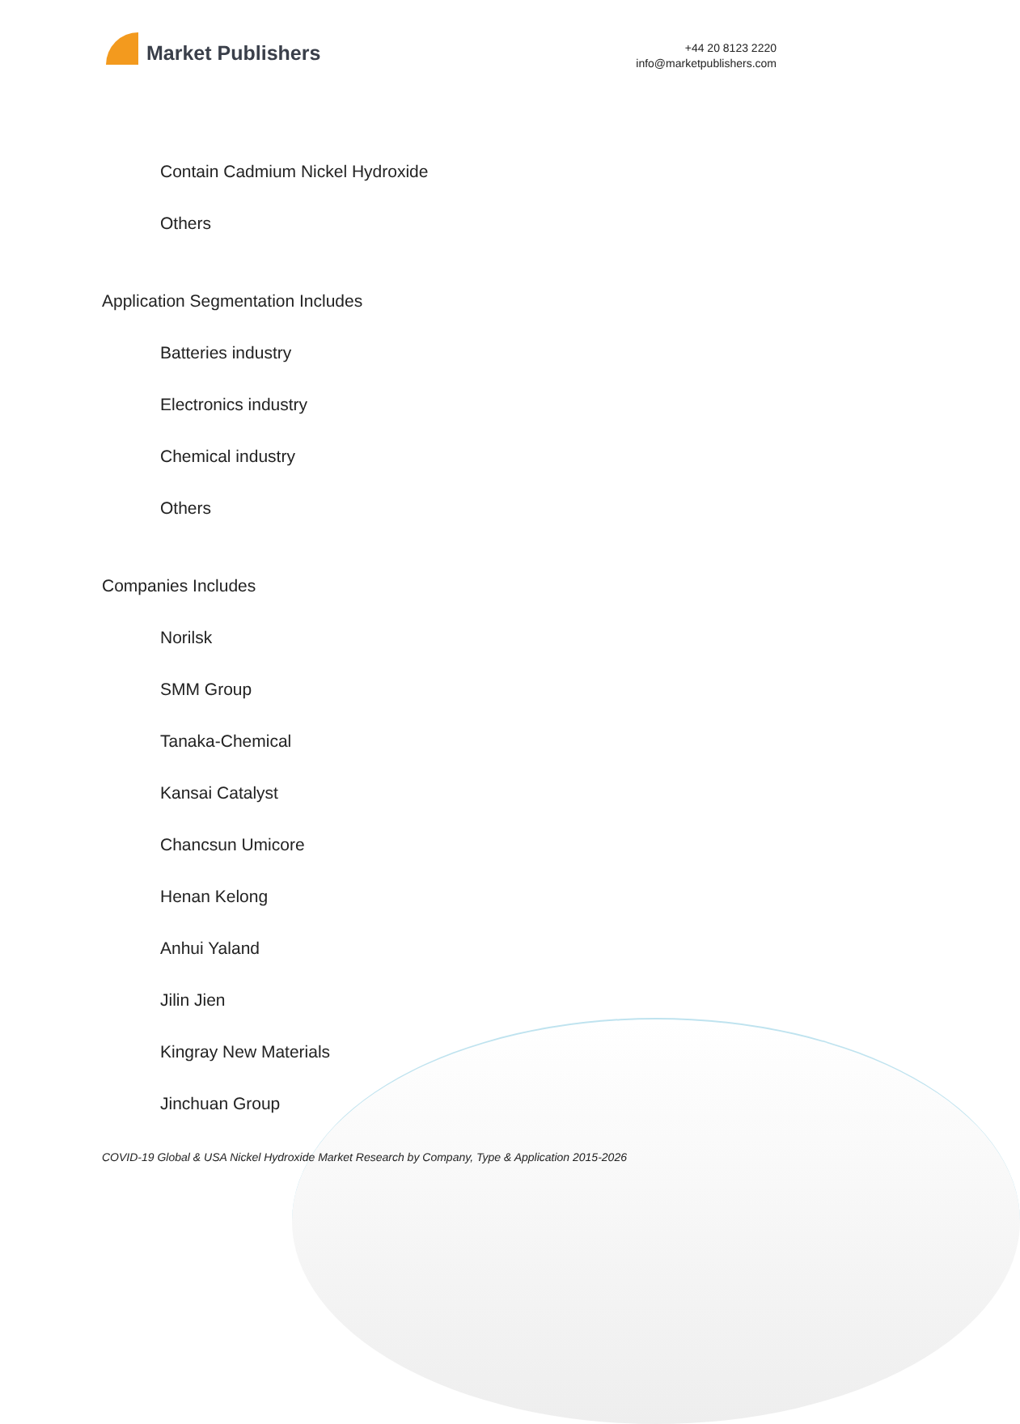Market Publishers
+44 20 8123 2220
info@marketpublishers.com
Contain Cadmium Nickel Hydroxide
Others
Application Segmentation Includes
Batteries industry
Electronics industry
Chemical industry
Others
Companies Includes
Norilsk
SMM Group
Tanaka-Chemical
Kansai Catalyst
Chancsun Umicore
Henan Kelong
Anhui Yaland
Jilin Jien
Kingray New Materials
Jinchuan Group
COVID-19 Global & USA Nickel Hydroxide Market Research by Company, Type & Application 2015-2026